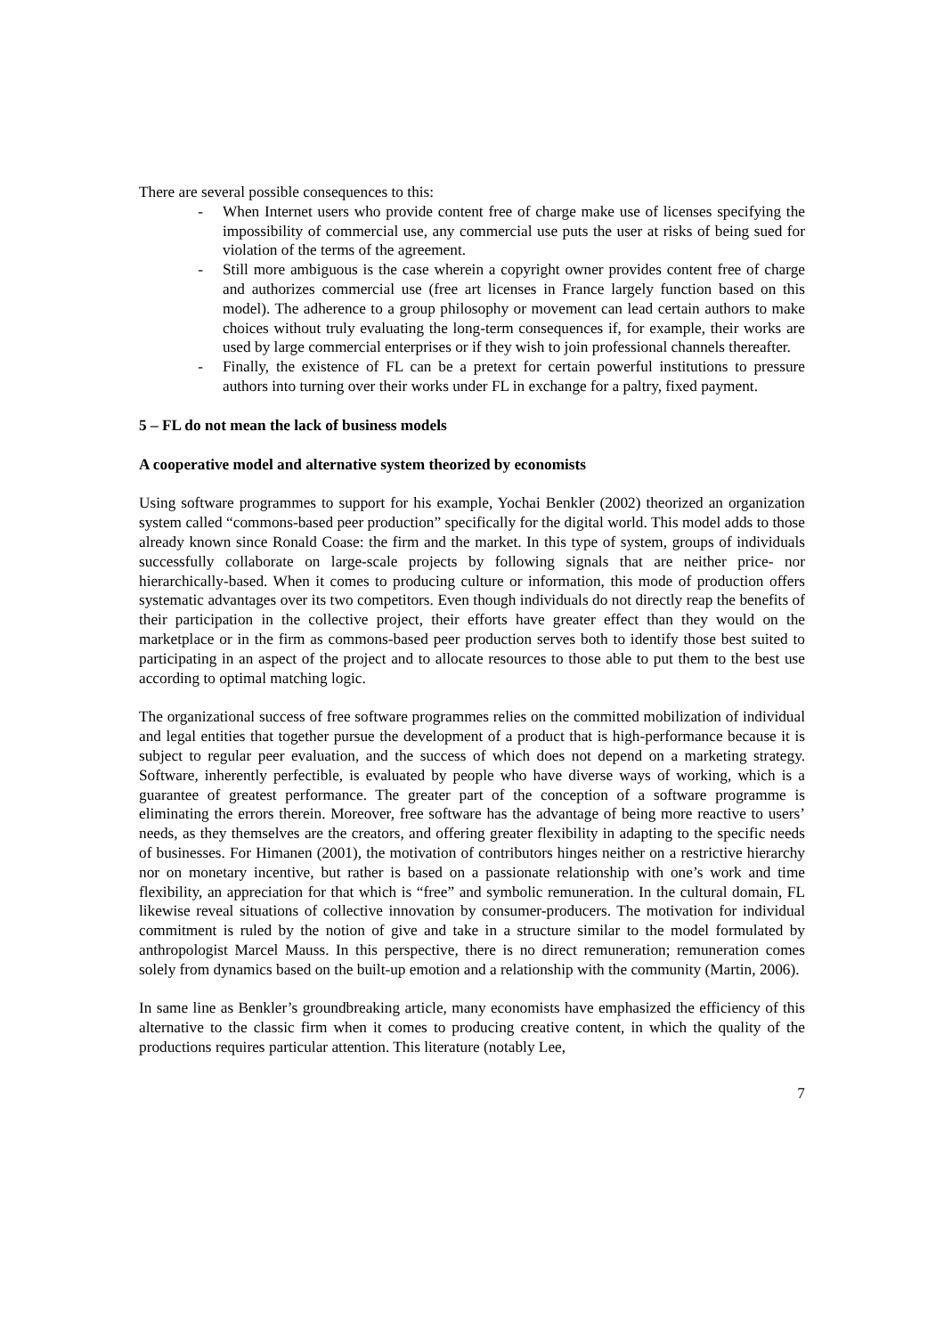There are several possible consequences to this:
- When Internet users who provide content free of charge make use of licenses specifying the impossibility of commercial use, any commercial use puts the user at risks of being sued for violation of the terms of the agreement.
- Still more ambiguous is the case wherein a copyright owner provides content free of charge and authorizes commercial use (free art licenses in France largely function based on this model). The adherence to a group philosophy or movement can lead certain authors to make choices without truly evaluating the long-term consequences if, for example, their works are used by large commercial enterprises or if they wish to join professional channels thereafter.
- Finally, the existence of FL can be a pretext for certain powerful institutions to pressure authors into turning over their works under FL in exchange for a paltry, fixed payment.
5 – FL do not mean the lack of business models
A cooperative model and alternative system theorized by economists
Using software programmes to support for his example, Yochai Benkler (2002) theorized an organization system called “commons-based peer production” specifically for the digital world. This model adds to those already known since Ronald Coase: the firm and the market. In this type of system, groups of individuals successfully collaborate on large-scale projects by following signals that are neither price- nor hierarchically-based. When it comes to producing culture or information, this mode of production offers systematic advantages over its two competitors. Even though individuals do not directly reap the benefits of their participation in the collective project, their efforts have greater effect than they would on the marketplace or in the firm as commons-based peer production serves both to identify those best suited to participating in an aspect of the project and to allocate resources to those able to put them to the best use according to optimal matching logic.
The organizational success of free software programmes relies on the committed mobilization of individual and legal entities that together pursue the development of a product that is high-performance because it is subject to regular peer evaluation, and the success of which does not depend on a marketing strategy. Software, inherently perfectible, is evaluated by people who have diverse ways of working, which is a guarantee of greatest performance. The greater part of the conception of a software programme is eliminating the errors therein. Moreover, free software has the advantage of being more reactive to users’ needs, as they themselves are the creators, and offering greater flexibility in adapting to the specific needs of businesses. For Himanen (2001), the motivation of contributors hinges neither on a restrictive hierarchy nor on monetary incentive, but rather is based on a passionate relationship with one’s work and time flexibility, an appreciation for that which is “free” and symbolic remuneration. In the cultural domain, FL likewise reveal situations of collective innovation by consumer-producers. The motivation for individual commitment is ruled by the notion of give and take in a structure similar to the model formulated by anthropologist Marcel Mauss. In this perspective, there is no direct remuneration; remuneration comes solely from dynamics based on the built-up emotion and a relationship with the community (Martin, 2006).
In same line as Benkler’s groundbreaking article, many economists have emphasized the efficiency of this alternative to the classic firm when it comes to producing creative content, in which the quality of the productions requires particular attention. This literature (notably Lee,
7